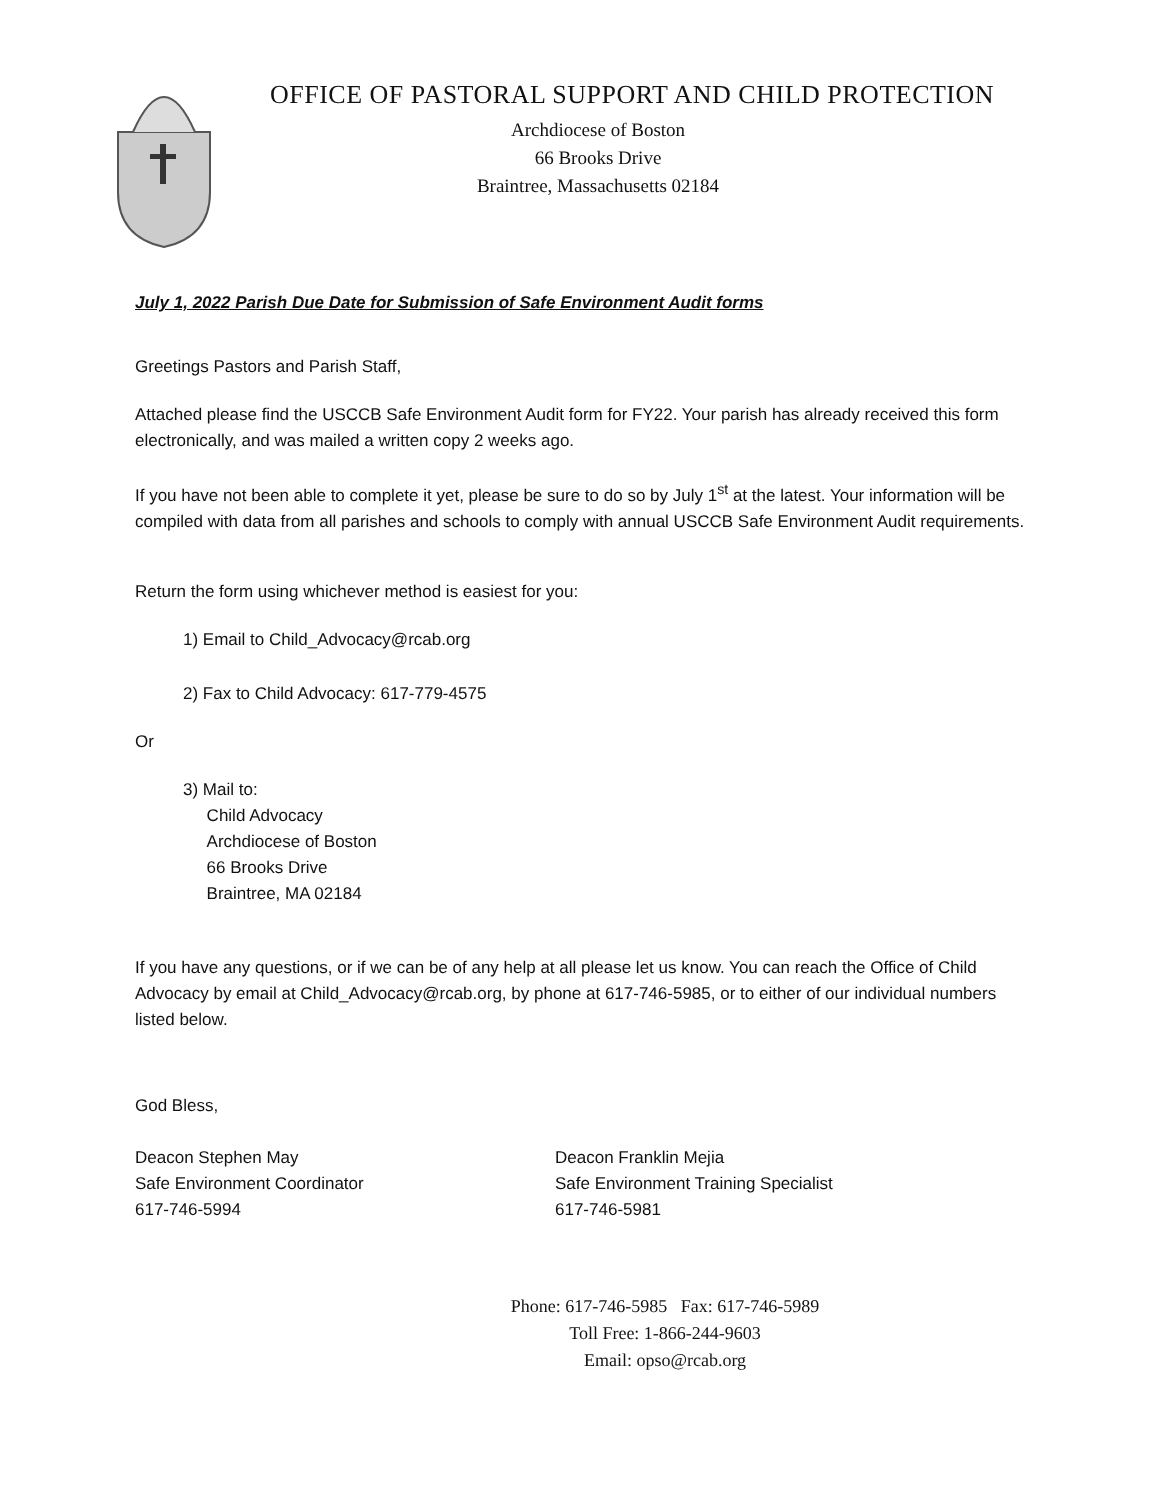OFFICE OF PASTORAL SUPPORT AND CHILD PROTECTION
Archdiocese of Boston
66 Brooks Drive
Braintree, Massachusetts 02184
July 1, 2022 Parish Due Date for Submission of Safe Environment Audit forms
Greetings Pastors and Parish Staff,
Attached please find the USCCB Safe Environment Audit form for FY22. Your parish has already received this form electronically, and was mailed a written copy 2 weeks ago.
If you have not been able to complete it yet, please be sure to do so by July 1<sup>st</sup> at the latest. Your information will be compiled with data from all parishes and schools to comply with annual USCCB Safe Environment Audit requirements.
Return the form using whichever method is easiest for you:
1) Email to Child_Advocacy@rcab.org
2) Fax to Child Advocacy: 617-779-4575
Or
3) Mail to:
Child Advocacy
Archdiocese of Boston
66 Brooks Drive
Braintree, MA 02184
If you have any questions, or if we can be of any help at all please let us know. You can reach the Office of Child Advocacy by email at Child_Advocacy@rcab.org, by phone at 617-746-5985, or to either of our individual numbers listed below.
God Bless,
Deacon Stephen May
Safe Environment Coordinator
617-746-5994
Deacon Franklin Mejia
Safe Environment Training Specialist
617-746-5981
Phone: 617-746-5985 Fax: 617-746-5989
Toll Free: 1-866-244-9603
Email: opso@rcab.org